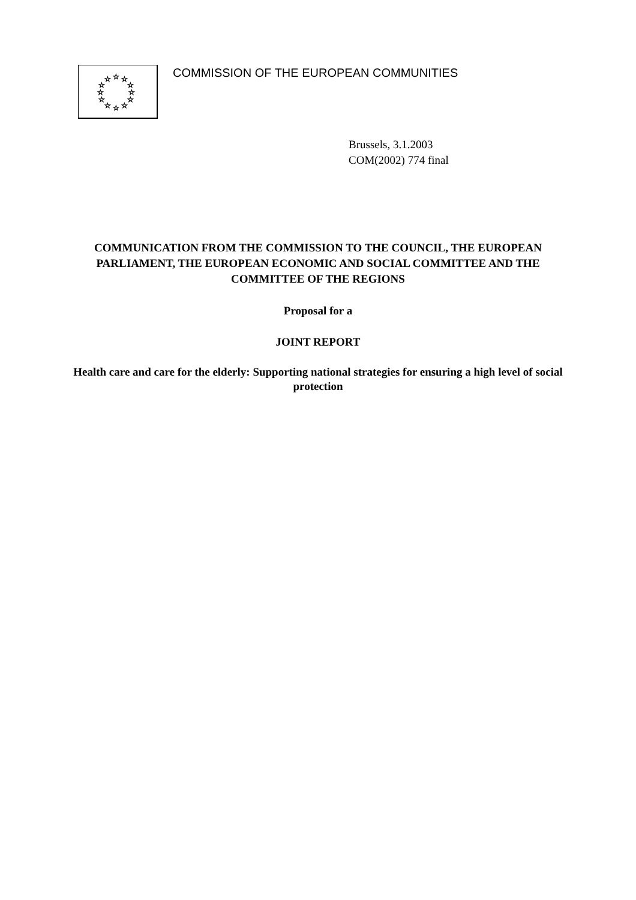☆
☆
☆
☆
☆
☆
☆
☆
☆
☆
☆
☆
COMMISSION OF THE EUROPEAN COMMUNITIES
Brussels, 3.1.2003
COM(2002) 774 final
COMMUNICATION FROM THE COMMISSION TO THE COUNCIL, THE EUROPEAN PARLIAMENT, THE EUROPEAN ECONOMIC AND SOCIAL COMMITTEE AND THE COMMITTEE OF THE REGIONS
Proposal for a
JOINT REPORT
Health care and care for the elderly: Supporting national strategies for ensuring a high level of social protection